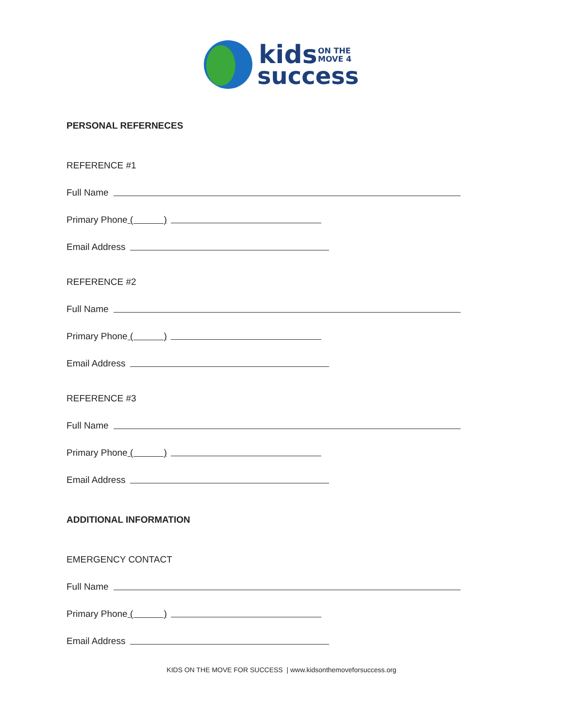kids
ON THE
MOVE 4
success
PERSONAL REFERNECES
REFERENCE #1
Full Name
Primary Phone ( )
Email Address
REFERENCE #2
Full Name
Primary Phone ( )
Email Address
REFERENCE #3
Full Name
Primary Phone ( )
Email Address
ADDITIONAL INFORMATION
EMERGENCY CONTACT
Full Name
Primary Phone ( )
Email Address
KIDS ON THE MOVE FOR SUCCESS | www.kidsonthemoveforsuccess.org